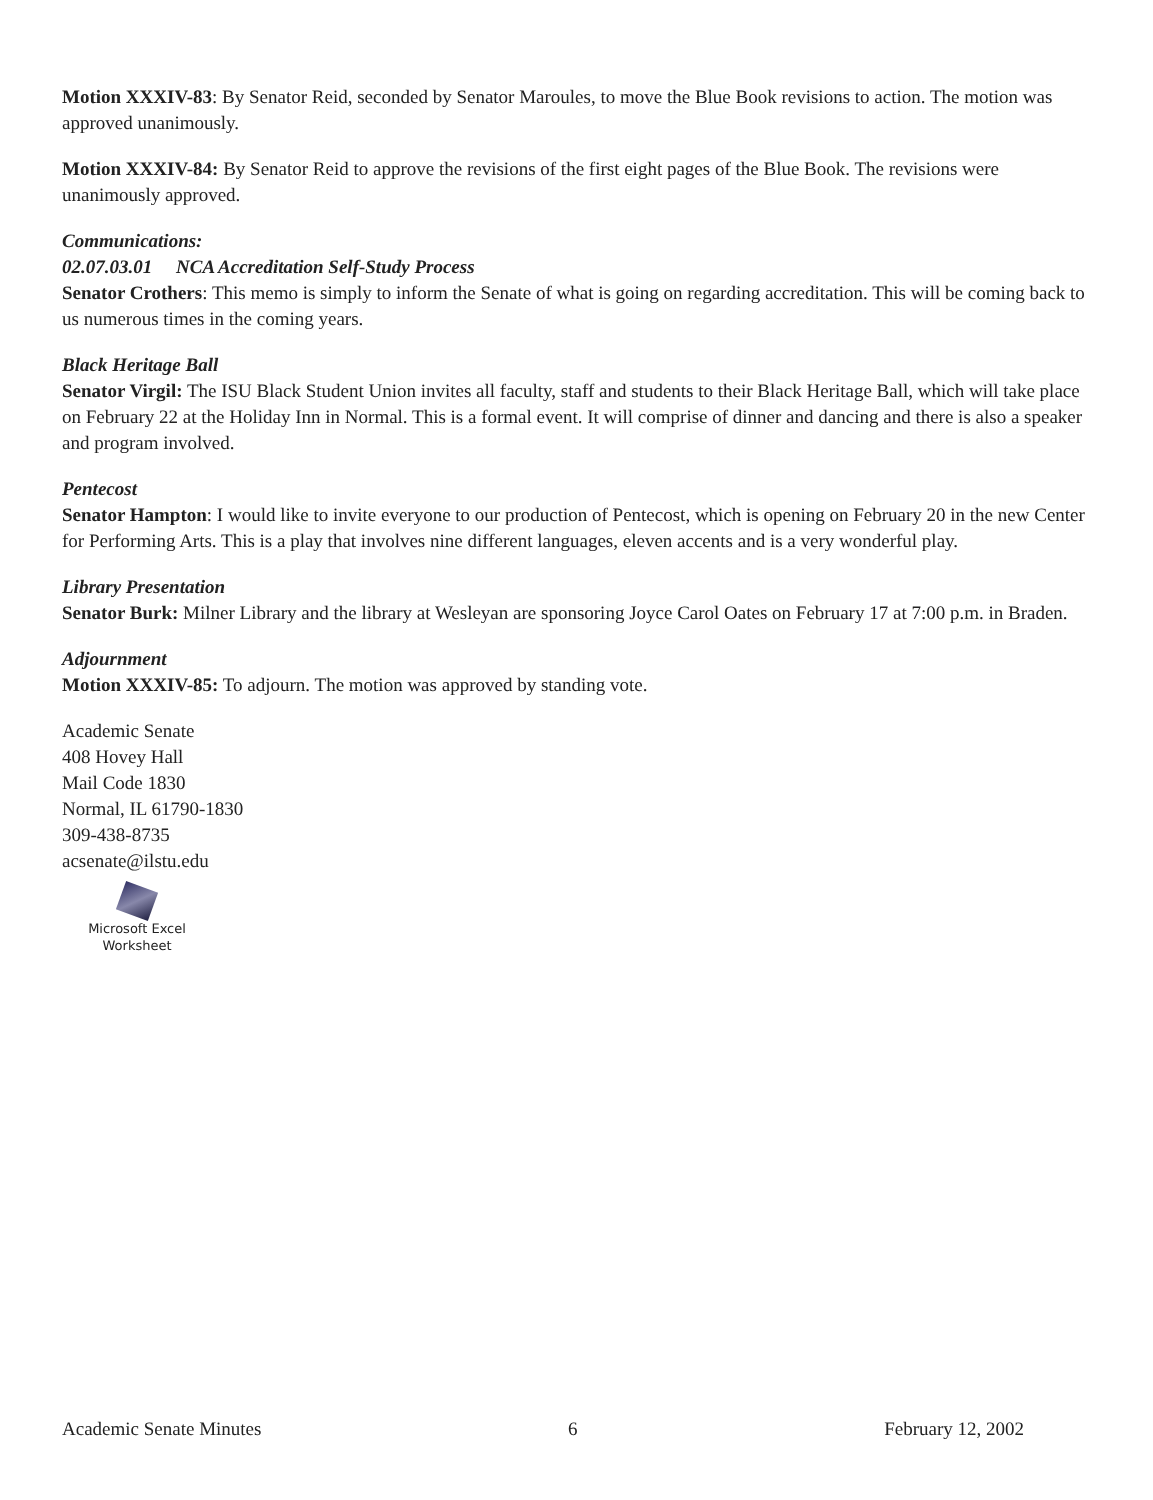Motion XXXIV-83: By Senator Reid, seconded by Senator Maroules, to move the Blue Book revisions to action. The motion was approved unanimously.
Motion XXXIV-84: By Senator Reid to approve the revisions of the first eight pages of the Blue Book. The revisions were unanimously approved.
Communications:
02.07.03.01 NCA Accreditation Self-Study Process
Senator Crothers: This memo is simply to inform the Senate of what is going on regarding accreditation. This will be coming back to us numerous times in the coming years.
Black Heritage Ball
Senator Virgil: The ISU Black Student Union invites all faculty, staff and students to their Black Heritage Ball, which will take place on February 22 at the Holiday Inn in Normal. This is a formal event. It will comprise of dinner and dancing and there is also a speaker and program involved.
Pentecost
Senator Hampton: I would like to invite everyone to our production of Pentecost, which is opening on February 20 in the new Center for Performing Arts. This is a play that involves nine different languages, eleven accents and is a very wonderful play.
Library Presentation
Senator Burk: Milner Library and the library at Wesleyan are sponsoring Joyce Carol Oates on February 17 at 7:00 p.m. in Braden.
Adjournment
Motion XXXIV-85: To adjourn. The motion was approved by standing vote.
Academic Senate
408 Hovey Hall
Mail Code 1830
Normal, IL 61790-1830
309-438-8735
acsenate@ilstu.edu
Microsoft Excel
Worksheet
Academic Senate Minutes 6 February 12, 2002